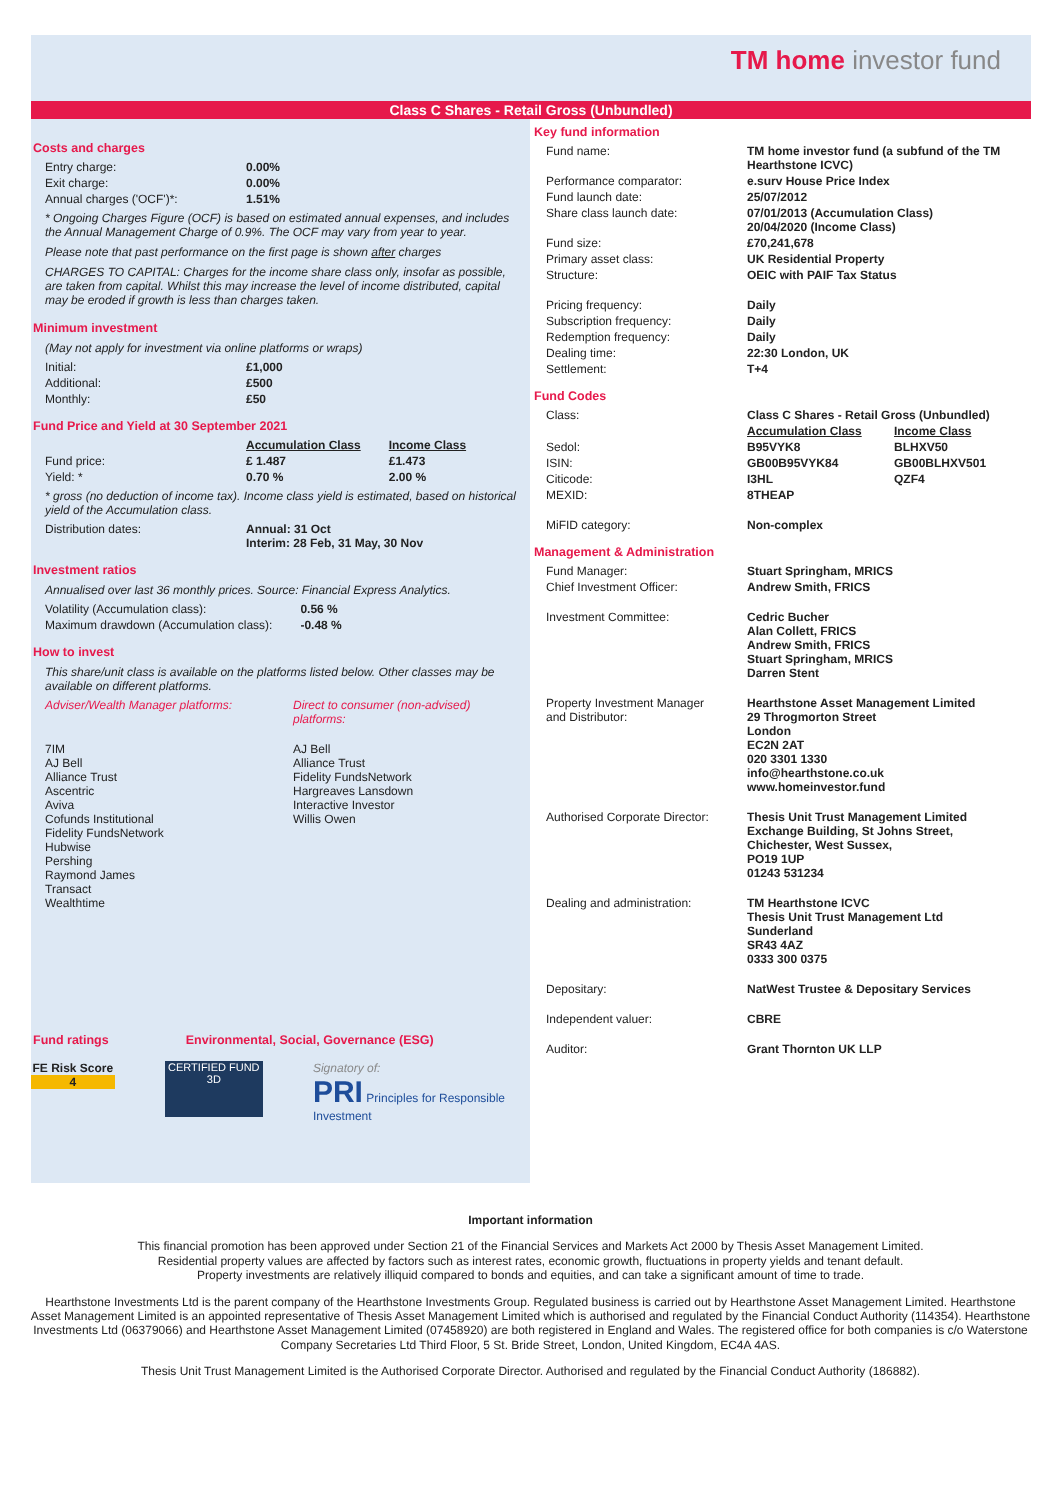TM home investor fund
Class C Shares - Retail Gross (Unbundled)
Costs and charges
| Entry charge: | 0.00% |
| Exit charge: | 0.00% |
| Annual charges ('OCF')*: | 1.51% |
* Ongoing Charges Figure (OCF) is based on estimated annual expenses, and includes the Annual Management Charge of 0.9%. The OCF may vary from year to year.
Please note that past performance on the first page is shown after charges
CHARGES TO CAPITAL: Charges for the income share class only, insofar as possible, are taken from capital. Whilst this may increase the level of income distributed, capital may be eroded if growth is less than charges taken.
Minimum investment
(May not apply for investment via online platforms or wraps)
| Initial: | £1,000 |
| Additional: | £500 |
| Monthly: | £50 |
Fund Price and Yield at 30 September 2021
| | Accumulation Class | Income Class |
| Fund price: | £ 1.487 | £1.473 |
| Yield: * | 0.70 % | 2.00 % |
* gross (no deduction of income tax). Income class yield is estimated, based on historical yield of the Accumulation class.
| Distribution dates: | Annual: 31 Oct Interim: 28 Feb, 31 May, 30 Nov |
Investment ratios
Annualised over last 36 monthly prices. Source: Financial Express Analytics.
| Volatility (Accumulation class): | 0.56 % |
| Maximum drawdown (Accumulation class): | -0.48 % |
How to invest
This share/unit class is available on the platforms listed below. Other classes may be available on different platforms.
| Adviser/Wealth Manager platforms: | Direct to consumer (non-advised) platforms: |
| 7IM AJ Bell Alliance Trust Ascentric Aviva Cofunds Institutional Fidelity FundsNetwork Hubwise Pershing Raymond James Transact Wealthtime | AJ Bell Alliance Trust Fidelity FundsNetwork Hargreaves Lansdown Interactive Investor Willis Owen |
Fund ratings Environmental, Social, Governance (ESG)
FE Risk Score
4
CERTIFIED FUND 3D
Signatory of:
PRI Principles for Responsible Investment
Key fund information
| Fund name: | TM home investor fund (a subfund of the TM Hearthstone ICVC) |
| Performance comparator: | e.surv House Price Index |
| Fund launch date: | 25/07/2012 |
| Share class launch date: | 07/01/2013 (Accumulation Class) 20/04/2020 (Income Class) |
| Fund size: | £70,241,678 |
| Primary asset class: | UK Residential Property |
| Structure: | OEIC with PAIF Tax Status |
| Pricing frequency: | Daily |
| Subscription frequency: | Daily |
| Redemption frequency: | Daily |
| Dealing time: | 22:30 London, UK |
| Settlement: | T+4 |
Fund Codes
| Class: | Class C Shares - Retail Gross (Unbundled) | |
| | Accumulation Class | Income Class |
| Sedol: | B95VYK8 | BLHXV50 |
| ISIN: | GB00B95VYK84 | GB00BLHXV501 |
| Citicode: | I3HL | QZF4 |
| MEXID: | 8THEAP | |
| MiFID category: | Non-complex | |
Management & Administration
| Fund Manager: | Stuart Springham, MRICS |
| Chief Investment Officer: | Andrew Smith, FRICS |
| Investment Committee: | Cedric Bucher Alan Collett, FRICS Andrew Smith, FRICS Stuart Springham, MRICS Darren Stent |
| Property Investment Manager and Distributor: | Hearthstone Asset Management Limited 29 Throgmorton Street London EC2N 2AT 020 3301 1330 info@hearthstone.co.uk www.homeinvestor.fund |
| Authorised Corporate Director: | Thesis Unit Trust Management Limited Exchange Building, St Johns Street, Chichester, West Sussex, PO19 1UP 01243 531234 |
| Dealing and administration: | TM Hearthstone ICVC Thesis Unit Trust Management Ltd Sunderland SR43 4AZ 0333 300 0375 |
| Depositary: | NatWest Trustee & Depositary Services |
| Independent valuer: | CBRE |
| Auditor: | Grant Thornton UK LLP |
Important information
This financial promotion has been approved under Section 21 of the Financial Services and Markets Act 2000 by Thesis Asset Management Limited.
Residential property values are affected by factors such as interest rates, economic growth, fluctuations in property yields and tenant default.
Property investments are relatively illiquid compared to bonds and equities, and can take a significant amount of time to trade.
Hearthstone Investments Ltd is the parent company of the Hearthstone Investments Group. Regulated business is carried out by Hearthstone Asset Management Limited. Hearthstone Asset Management Limited is an appointed representative of Thesis Asset Management Limited which is authorised and regulated by the Financial Conduct Authority (114354). Hearthstone Investments Ltd (06379066) and Hearthstone Asset Management Limited (07458920) are both registered in England and Wales. The registered office for both companies is c/o Waterstone Company Secretaries Ltd Third Floor, 5 St. Bride Street, London, United Kingdom, EC4A 4AS.
Thesis Unit Trust Management Limited is the Authorised Corporate Director. Authorised and regulated by the Financial Conduct Authority (186882).